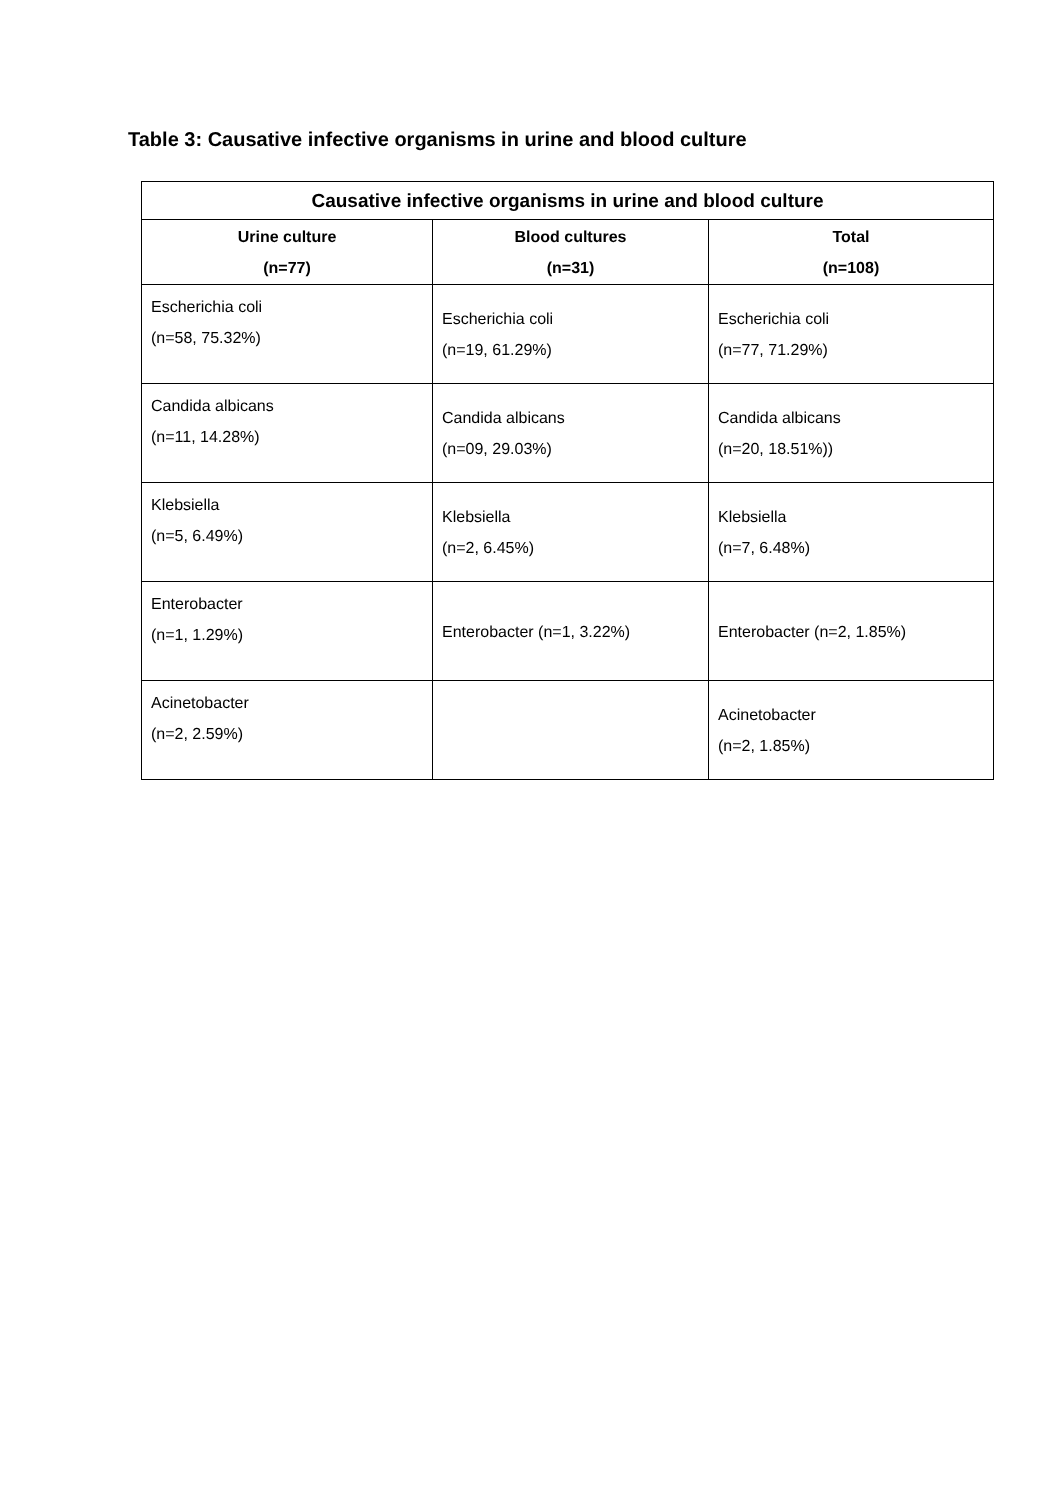Table 3: Causative infective organisms in urine and blood culture
| Causative infective organisms in urine and blood culture | | |
| --- | --- | --- |
| Urine culture (n=77) | Blood cultures (n=31) | Total (n=108) |
| Escherichia coli (n=58, 75.32%) | Escherichia coli (n=19, 61.29%) | Escherichia coli (n=77, 71.29%) |
| Candida albicans (n=11, 14.28%) | Candida albicans (n=09, 29.03%) | Candida albicans (n=20, 18.51%)) |
| Klebsiella (n=5, 6.49%) | Klebsiella (n=2, 6.45%) | Klebsiella (n=7, 6.48%) |
| Enterobacter (n=1, 1.29%) | Enterobacter (n=1, 3.22%) | Enterobacter (n=2, 1.85%) |
| Acinetobacter (n=2, 2.59%) | | Acinetobacter (n=2, 1.85%) |